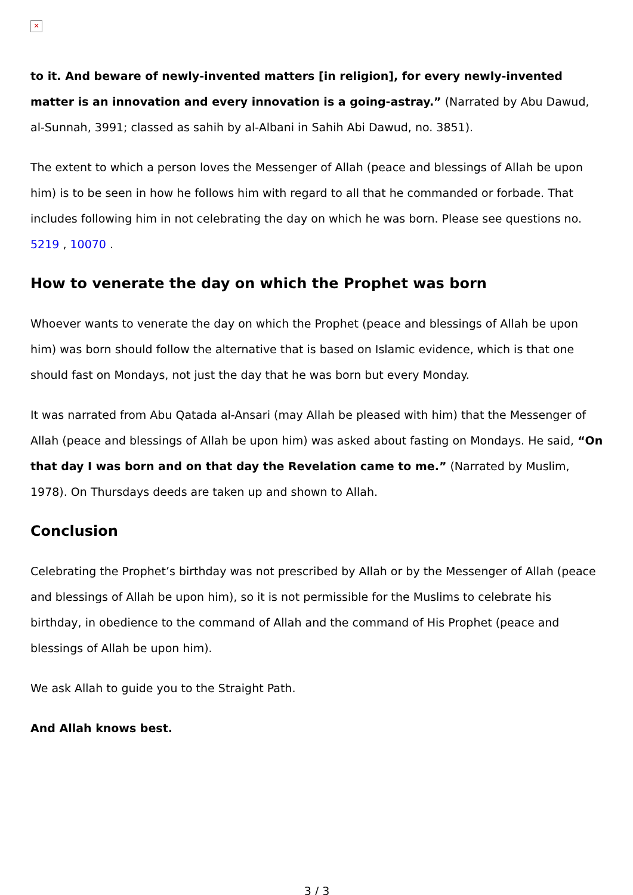✕
to it. And beware of newly-invented matters [in religion], for every newly-invented matter is an innovation and every innovation is a going-astray.” (Narrated by Abu Dawud, al-Sunnah, 3991; classed as sahih by al-Albani in Sahih Abi Dawud, no. 3851).
The extent to which a person loves the Messenger of Allah (peace and blessings of Allah be upon him) is to be seen in how he follows him with regard to all that he commanded or forbade. That includes following him in not celebrating the day on which he was born. Please see questions no. 5219 , 10070 .
How to venerate the day on which the Prophet was born
Whoever wants to venerate the day on which the Prophet (peace and blessings of Allah be upon him) was born should follow the alternative that is based on Islamic evidence, which is that one should fast on Mondays, not just the day that he was born but every Monday.
It was narrated from Abu Qatada al-Ansari (may Allah be pleased with him) that the Messenger of Allah (peace and blessings of Allah be upon him) was asked about fasting on Mondays. He said, “On that day I was born and on that day the Revelation came to me.” (Narrated by Muslim, 1978). On Thursdays deeds are taken up and shown to Allah.
Conclusion
Celebrating the Prophet’s birthday was not prescribed by Allah or by the Messenger of Allah (peace and blessings of Allah be upon him), so it is not permissible for the Muslims to celebrate his birthday, in obedience to the command of Allah and the command of His Prophet (peace and blessings of Allah be upon him).
We ask Allah to guide you to the Straight Path.
And Allah knows best.
3 / 3